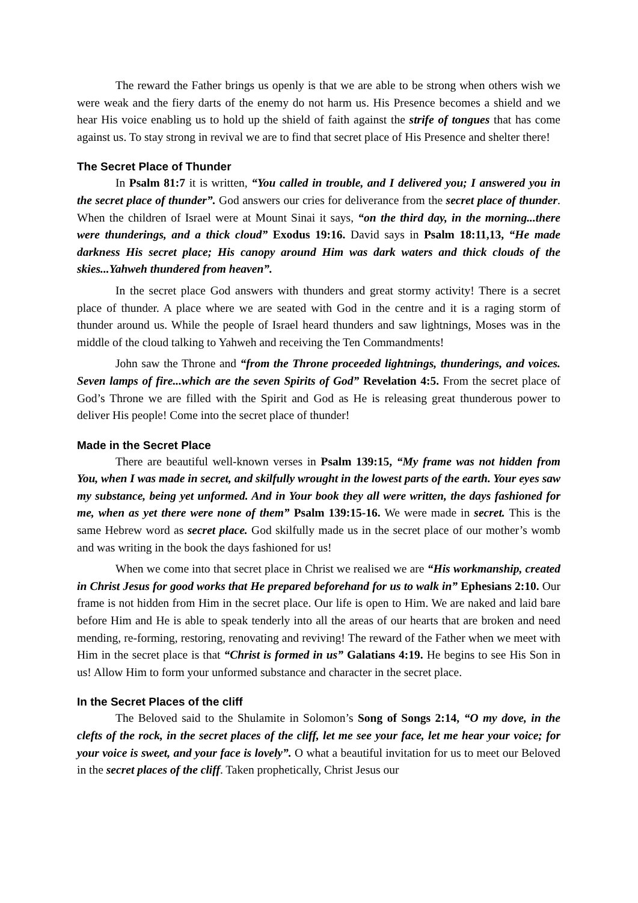The reward the Father brings us openly is that we are able to be strong when others wish we were weak and the fiery darts of the enemy do not harm us. His Presence becomes a shield and we hear His voice enabling us to hold up the shield of faith against the strife of tongues that has come against us. To stay strong in revival we are to find that secret place of His Presence and shelter there!
The Secret Place of Thunder
In Psalm 81:7 it is written, “You called in trouble, and I delivered you; I answered you in the secret place of thunder”. God answers our cries for deliverance from the secret place of thunder. When the children of Israel were at Mount Sinai it says, “on the third day, in the morning...there were thunderings, and a thick cloud” Exodus 19:16. David says in Psalm 18:11,13, “He made darkness His secret place; His canopy around Him was dark waters and thick clouds of the skies...Yahweh thundered from heaven”.
In the secret place God answers with thunders and great stormy activity! There is a secret place of thunder. A place where we are seated with God in the centre and it is a raging storm of thunder around us. While the people of Israel heard thunders and saw lightnings, Moses was in the middle of the cloud talking to Yahweh and receiving the Ten Commandments!
John saw the Throne and “from the Throne proceeded lightnings, thunderings, and voices. Seven lamps of fire...which are the seven Spirits of God” Revelation 4:5. From the secret place of God’s Throne we are filled with the Spirit and God as He is releasing great thunderous power to deliver His people! Come into the secret place of thunder!
Made in the Secret Place
There are beautiful well-known verses in Psalm 139:15, “My frame was not hidden from You, when I was made in secret, and skilfully wrought in the lowest parts of the earth. Your eyes saw my substance, being yet unformed. And in Your book they all were written, the days fashioned for me, when as yet there were none of them” Psalm 139:15-16. We were made in secret. This is the same Hebrew word as secret place. God skilfully made us in the secret place of our mother’s womb and was writing in the book the days fashioned for us!
When we come into that secret place in Christ we realised we are “His workmanship, created in Christ Jesus for good works that He prepared beforehand for us to walk in” Ephesians 2:10. Our frame is not hidden from Him in the secret place. Our life is open to Him. We are naked and laid bare before Him and He is able to speak tenderly into all the areas of our hearts that are broken and need mending, re-forming, restoring, renovating and reviving! The reward of the Father when we meet with Him in the secret place is that “Christ is formed in us” Galatians 4:19. He begins to see His Son in us! Allow Him to form your unformed substance and character in the secret place.
In the Secret Places of the cliff
The Beloved said to the Shulamite in Solomon’s Song of Songs 2:14, “O my dove, in the clefts of the rock, in the secret places of the cliff, let me see your face, let me hear your voice; for your voice is sweet, and your face is lovely”. O what a beautiful invitation for us to meet our Beloved in the secret places of the cliff. Taken prophetically, Christ Jesus our